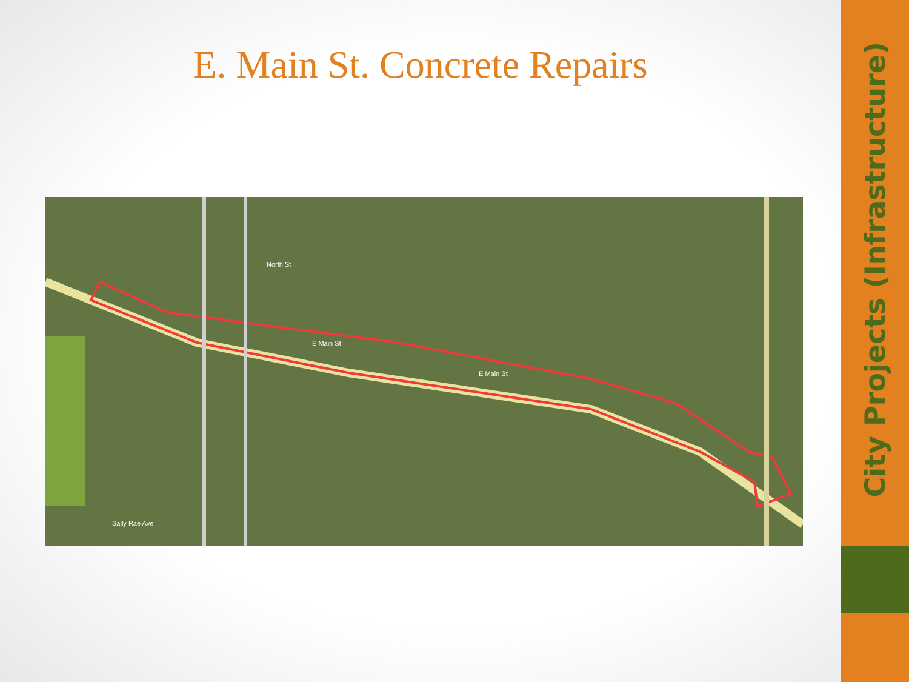E. Main St. Concrete Repairs
E Main St
E Main St
North St
Sally Rae Ave
City Projects (Infrastructure)